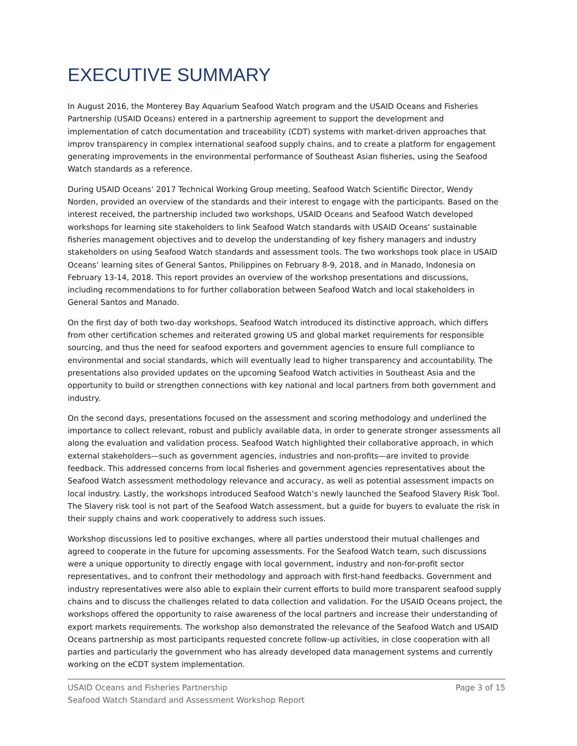EXECUTIVE SUMMARY
In August 2016, the Monterey Bay Aquarium Seafood Watch program and the USAID Oceans and Fisheries Partnership (USAID Oceans) entered in a partnership agreement to support the development and implementation of catch documentation and traceability (CDT) systems with market-driven approaches that improv transparency in complex international seafood supply chains, and to create a platform for engagement generating improvements in the environmental performance of Southeast Asian fisheries, using the Seafood Watch standards as a reference.
During USAID Oceans’ 2017 Technical Working Group meeting, Seafood Watch Scientific Director, Wendy Norden, provided an overview of the standards and their interest to engage with the participants. Based on the interest received, the partnership included two workshops, USAID Oceans and Seafood Watch developed workshops for learning site stakeholders to link Seafood Watch standards with USAID Oceans’ sustainable fisheries management objectives and to develop the understanding of key fishery managers and industry stakeholders on using Seafood Watch standards and assessment tools. The two workshops took place in USAID Oceans’ learning sites of General Santos, Philippines on February 8-9, 2018, and in Manado, Indonesia on February 13-14, 2018. This report provides an overview of the workshop presentations and discussions, including recommendations to for further collaboration between Seafood Watch and local stakeholders in General Santos and Manado.
On the first day of both two-day workshops, Seafood Watch introduced its distinctive approach, which differs from other certification schemes and reiterated growing US and global market requirements for responsible sourcing, and thus the need for seafood exporters and government agencies to ensure full compliance to environmental and social standards, which will eventually lead to higher transparency and accountability. The presentations also provided updates on the upcoming Seafood Watch activities in Southeast Asia and the opportunity to build or strengthen connections with key national and local partners from both government and industry.
On the second days, presentations focused on the assessment and scoring methodology and underlined the importance to collect relevant, robust and publicly available data, in order to generate stronger assessments all along the evaluation and validation process. Seafood Watch highlighted their collaborative approach, in which external stakeholders—such as government agencies, industries and non-profits—are invited to provide feedback. This addressed concerns from local fisheries and government agencies representatives about the Seafood Watch assessment methodology relevance and accuracy, as well as potential assessment impacts on local industry. Lastly, the workshops introduced Seafood Watch’s newly launched the Seafood Slavery Risk Tool. The Slavery risk tool is not part of the Seafood Watch assessment, but a guide for buyers to evaluate the risk in their supply chains and work cooperatively to address such issues.
Workshop discussions led to positive exchanges, where all parties understood their mutual challenges and agreed to cooperate in the future for upcoming assessments. For the Seafood Watch team, such discussions were a unique opportunity to directly engage with local government, industry and non-for-profit sector representatives, and to confront their methodology and approach with first-hand feedbacks. Government and industry representatives were also able to explain their current efforts to build more transparent seafood supply chains and to discuss the challenges related to data collection and validation. For the USAID Oceans project, the workshops offered the opportunity to raise awareness of the local partners and increase their understanding of export markets requirements. The workshop also demonstrated the relevance of the Seafood Watch and USAID Oceans partnership as most participants requested concrete follow-up activities, in close cooperation with all parties and particularly the government who has already developed data management systems and currently working on the eCDT system implementation.
USAID Oceans and Fisheries Partnership
Seafood Watch Standard and Assessment Workshop Report
Page 3 of 15